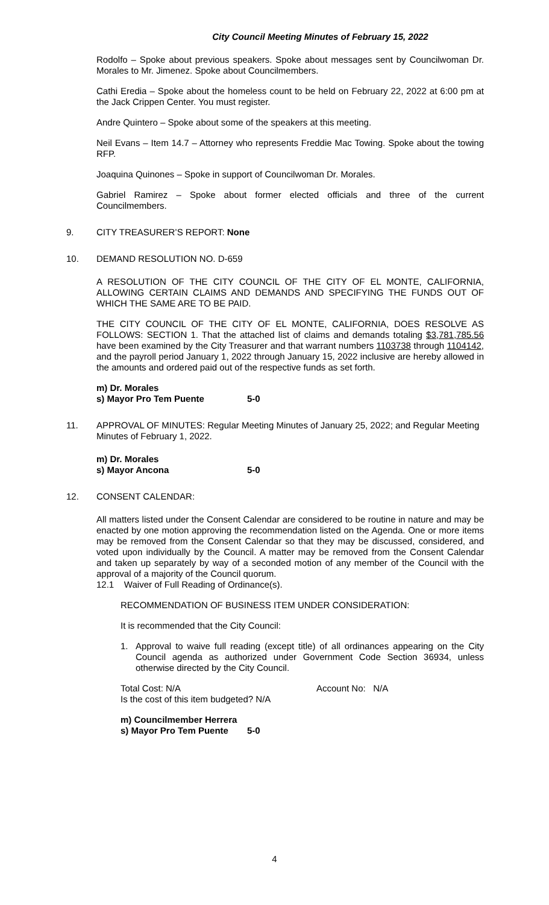City Council Meeting Minutes of February 15, 2022
Rodolfo – Spoke about previous speakers. Spoke about messages sent by Councilwoman Dr. Morales to Mr. Jimenez. Spoke about Councilmembers.
Cathi Eredia – Spoke about the homeless count to be held on February 22, 2022 at 6:00 pm at the Jack Crippen Center. You must register.
Andre Quintero – Spoke about some of the speakers at this meeting.
Neil Evans – Item 14.7 – Attorney who represents Freddie Mac Towing. Spoke about the towing RFP.
Joaquina Quinones – Spoke in support of Councilwoman Dr. Morales.
Gabriel Ramirez – Spoke about former elected officials and three of the current Councilmembers.
9. CITY TREASURER’S REPORT: None
10. DEMAND RESOLUTION NO. D-659
A RESOLUTION OF THE CITY COUNCIL OF THE CITY OF EL MONTE, CALIFORNIA, ALLOWING CERTAIN CLAIMS AND DEMANDS AND SPECIFYING THE FUNDS OUT OF WHICH THE SAME ARE TO BE PAID.
THE CITY COUNCIL OF THE CITY OF EL MONTE, CALIFORNIA, DOES RESOLVE AS FOLLOWS: SECTION 1. That the attached list of claims and demands totaling $3,781,785.56 have been examined by the City Treasurer and that warrant numbers 1103738 through 1104142, and the payroll period January 1, 2022 through January 15, 2022 inclusive are hereby allowed in the amounts and ordered paid out of the respective funds as set forth.
m) Dr. Morales
s) Mayor Pro Tem Puente 5-0
11. APPROVAL OF MINUTES: Regular Meeting Minutes of January 25, 2022; and Regular Meeting Minutes of February 1, 2022.
m) Dr. Morales
s) Mayor Ancona 5-0
12. CONSENT CALENDAR:
All matters listed under the Consent Calendar are considered to be routine in nature and may be enacted by one motion approving the recommendation listed on the Agenda. One or more items may be removed from the Consent Calendar so that they may be discussed, considered, and voted upon individually by the Council. A matter may be removed from the Consent Calendar and taken up separately by way of a seconded motion of any member of the Council with the approval of a majority of the Council quorum.
12.1 Waiver of Full Reading of Ordinance(s).
RECOMMENDATION OF BUSINESS ITEM UNDER CONSIDERATION:
It is recommended that the City Council:
1.
Approval to waive full reading (except title) of all ordinances appearing on the City Council agenda as authorized under Government Code Section 36934, unless otherwise directed by the City Council.
Total Cost: N/A Account No: N/A
Is the cost of this item budgeted? N/A
m) Councilmember Herrera
s) Mayor Pro Tem Puente 5-0
4